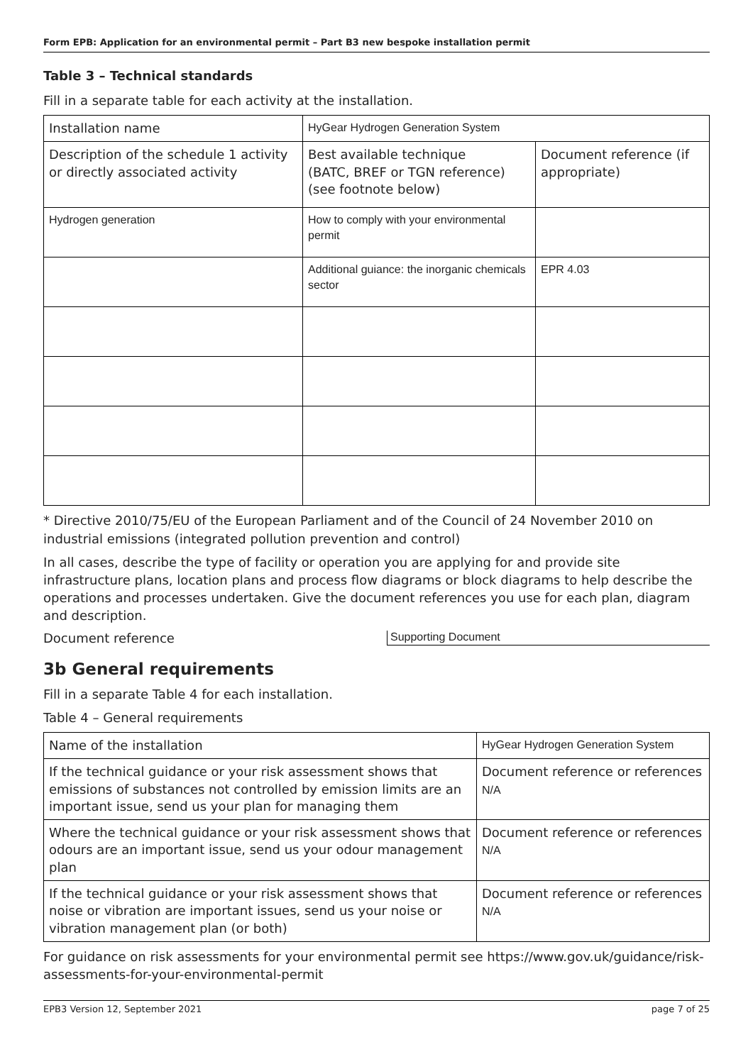Form EPB: Application for an environmental permit – Part B3 new bespoke installation permit
Table 3 – Technical standards
Fill in a separate table for each activity at the installation.
| Installation name | HyGear Hydrogen Generation System | |
| Description of the schedule 1 activity or directly associated activity | Best available technique (BATC, BREF or TGN reference) (see footnote below) | Document reference (if appropriate) |
| Hydrogen generation | How to comply with your environmental permit | |
| | Additional guiance: the inorganic chemicals sector | EPR 4.03 |
* Directive 2010/75/EU of the European Parliament and of the Council of 24 November 2010 on industrial emissions (integrated pollution prevention and control)
In all cases, describe the type of facility or operation you are applying for and provide site infrastructure plans, location plans and process flow diagrams or block diagrams to help describe the operations and processes undertaken. Give the document references you use for each plan, diagram and description.
Document reference Supporting Document
3b General requirements
Fill in a separate Table 4 for each installation.
Table 4 – General requirements
| Name of the installation | HyGear Hydrogen Generation System |
| If the technical guidance or your risk assessment shows that emissions of substances not controlled by emission limits are an important issue, send us your plan for managing them | Document reference or references N/A |
| Where the technical guidance or your risk assessment shows that odours are an important issue, send us your odour management plan | Document reference or references N/A |
| If the technical guidance or your risk assessment shows that noise or vibration are important issues, send us your noise or vibration management plan (or both) | Document reference or references N/A |
For guidance on risk assessments for your environmental permit see https://www.gov.uk/guidance/risk-assessments-for-your-environmental-permit
EPB3 Version 12, September 2021 page 7 of 25